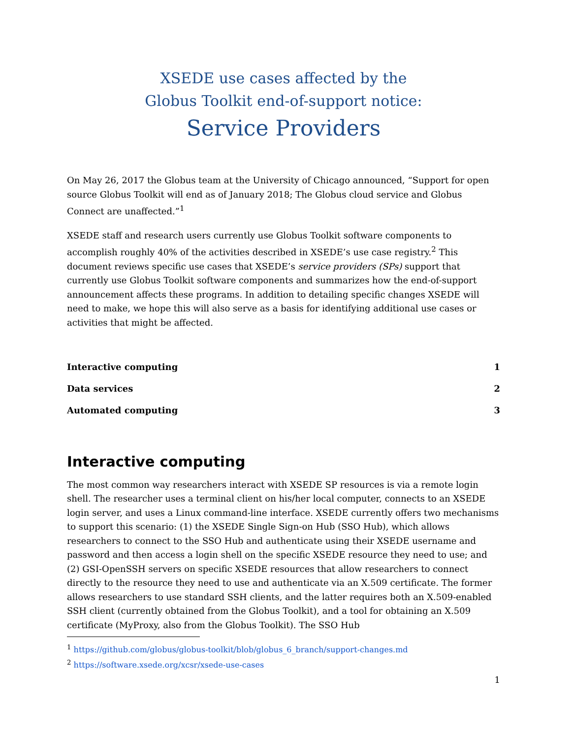XSEDE use cases affected by the
Globus Toolkit end-of-support notice:
Service Providers
On May 26, 2017 the Globus team at the University of Chicago announced, “Support for open source Globus Toolkit will end as of January 2018; The Globus cloud service and Globus Connect are unaffected.”<sup>1</sup>
XSEDE staff and research users currently use Globus Toolkit software components to accomplish roughly 40% of the activities described in XSEDE’s use case registry.<sup>2</sup> This document reviews specific use cases that XSEDE’s service providers (SPs) support that currently use Globus Toolkit software components and summarizes how the end-of-support announcement affects these programs. In addition to detailing specific changes XSEDE will need to make, we hope this will also serve as a basis for identifying additional use cases or activities that might be affected.
Interactive computing 1
Data services 2
Automated computing 3
Interactive computing
The most common way researchers interact with XSEDE SP resources is via a remote login shell. The researcher uses a terminal client on his/her local computer, connects to an XSEDE login server, and uses a Linux command-line interface. XSEDE currently offers two mechanisms to support this scenario: (1) the XSEDE Single Sign-on Hub (SSO Hub), which allows researchers to connect to the SSO Hub and authenticate using their XSEDE username and password and then access a login shell on the specific XSEDE resource they need to use; and (2) GSI-OpenSSH servers on specific XSEDE resources that allow researchers to connect directly to the resource they need to use and authenticate via an X.509 certificate. The former allows researchers to use standard SSH clients, and the latter requires both an X.509-enabled SSH client (currently obtained from the Globus Toolkit), and a tool for obtaining an X.509 certificate (MyProxy, also from the Globus Toolkit). The SSO Hub
<sup>1</sup> https://github.com/globus/globus-toolkit/blob/globus_6_branch/support-changes.md
<sup>2</sup> https://software.xsede.org/xcsr/xsede-use-cases
1